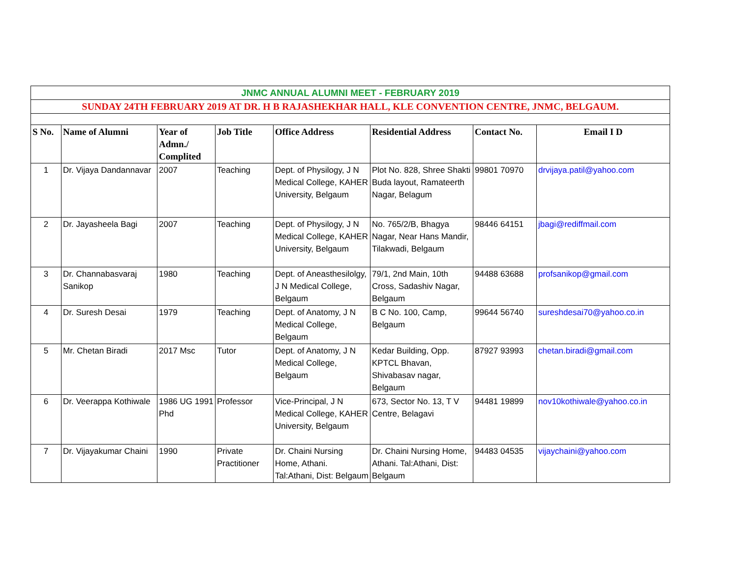| JNMC ANNUAL ALUMNI MEET - FEBRUARY 2019 | | | | | | | |
| SUNDAY 24TH FEBRUARY 2019 AT DR. H B RAJASHEKHAR HALL, KLE CONVENTION CENTRE, JNMC, BELGAUM. | | | | | | | |
| S No. | Name of Alumni | Year of Admn./ Complited | Job Title | Office Address | Residential Address | Contact No. | Email I D |
| 1 | Dr. Vijaya Dandannavar | 2007 | Teaching | Dept. of Physilogy, J N Medical College, KAHER University, Belgaum | Plot No. 828, Shree Shakti Buda layout, Ramateerth Nagar, Belagum | 99801 70970 | drvijaya.patil@yahoo.com |
| 2 | Dr. Jayasheela Bagi | 2007 | Teaching | Dept. of Physilogy, J N Medical College, KAHER University, Belgaum | No. 765/2/B, Bhagya Nagar, Near Hans Mandir, Tilakwadi, Belgaum | 98446 64151 | jbagi@rediffmail.com |
| 3 | Dr. Channabasvaraj Sanikop | 1980 | Teaching | Dept. of Aneasthesilolgy, J N Medical College, Belgaum | 79/1, 2nd Main, 10th Cross, Sadashiv Nagar, Belgaum | 94488 63688 | profsanikop@gmail.com |
| 4 | Dr. Suresh Desai | 1979 | Teaching | Dept. of Anatomy, J N Medical College, Belgaum | B C No. 100, Camp, Belgaum | 99644 56740 | sureshdesai70@yahoo.co.in |
| 5 | Mr. Chetan Biradi | 2017 Msc | Tutor | Dept. of Anatomy, J N Medical College, Belgaum | Kedar Building, Opp. KPTCL Bhavan, Shivabasav nagar, Belgaum | 87927 93993 | chetan.biradi@gmail.com |
| 6 | Dr. Veerappa Kothiwale | 1986 UG 1991 Phd | Professor | Vice-Principal, J N Medical College, KAHER University, Belgaum | 673, Sector No. 13, T V Centre, Belagavi | 94481 19899 | nov10kothiwale@yahoo.co.in |
| 7 | Dr. Vijayakumar Chaini | 1990 | Private Practitioner | Dr. Chaini Nursing Home, Athani. Tal:Athani, Dist: Belgaum | Dr. Chaini Nursing Home, Athani. Tal:Athani, Dist: Belgaum | 94483 04535 | vijaychaini@yahoo.com |